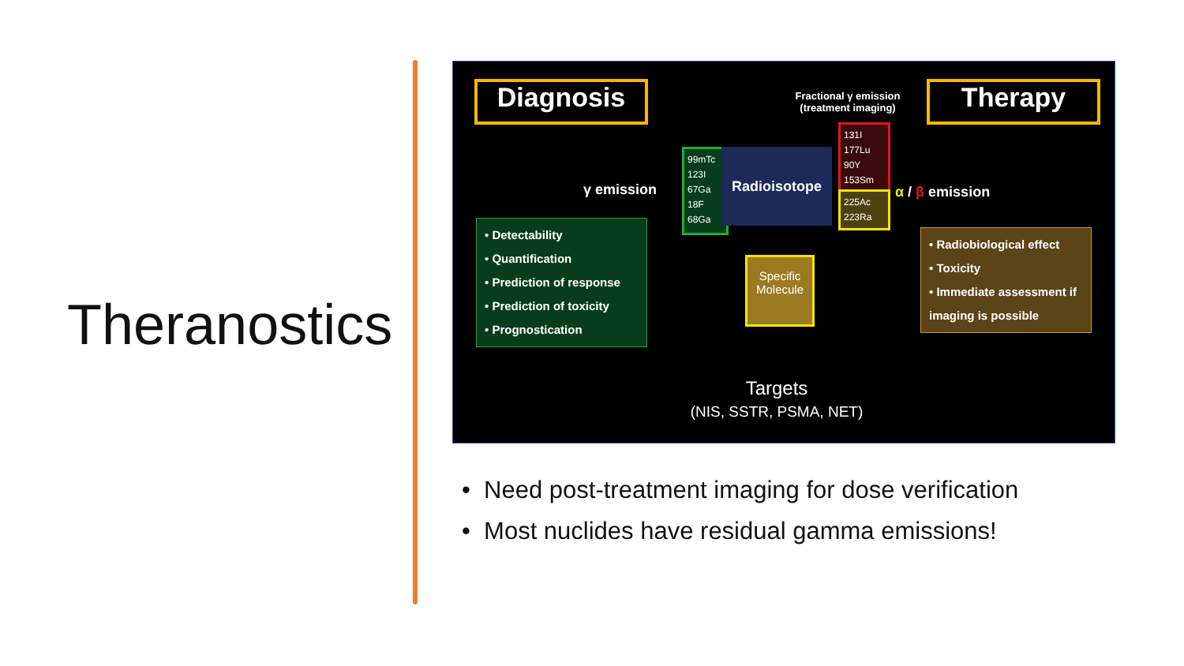Theranostics
Diagnosis
Fractional γ emission
(treatment imaging)
Therapy
γ emission
99mTc
123I
67Ga
18F
68Ga
Radioisotope
131I
177Lu
90Y
153Sm
225Ac
223Ra
α / β emission
• Detectability
• Quantification
• Prediction of response
• Prediction of toxicity
• Prognostication
Specific Molecule
• Radiobiological effect
• Toxicity
• Immediate assessment if imaging is possible
Targets
(NIS, SSTR, PSMA, NET)
• Need post-treatment imaging for dose verification
• Most nuclides have residual gamma emissions!